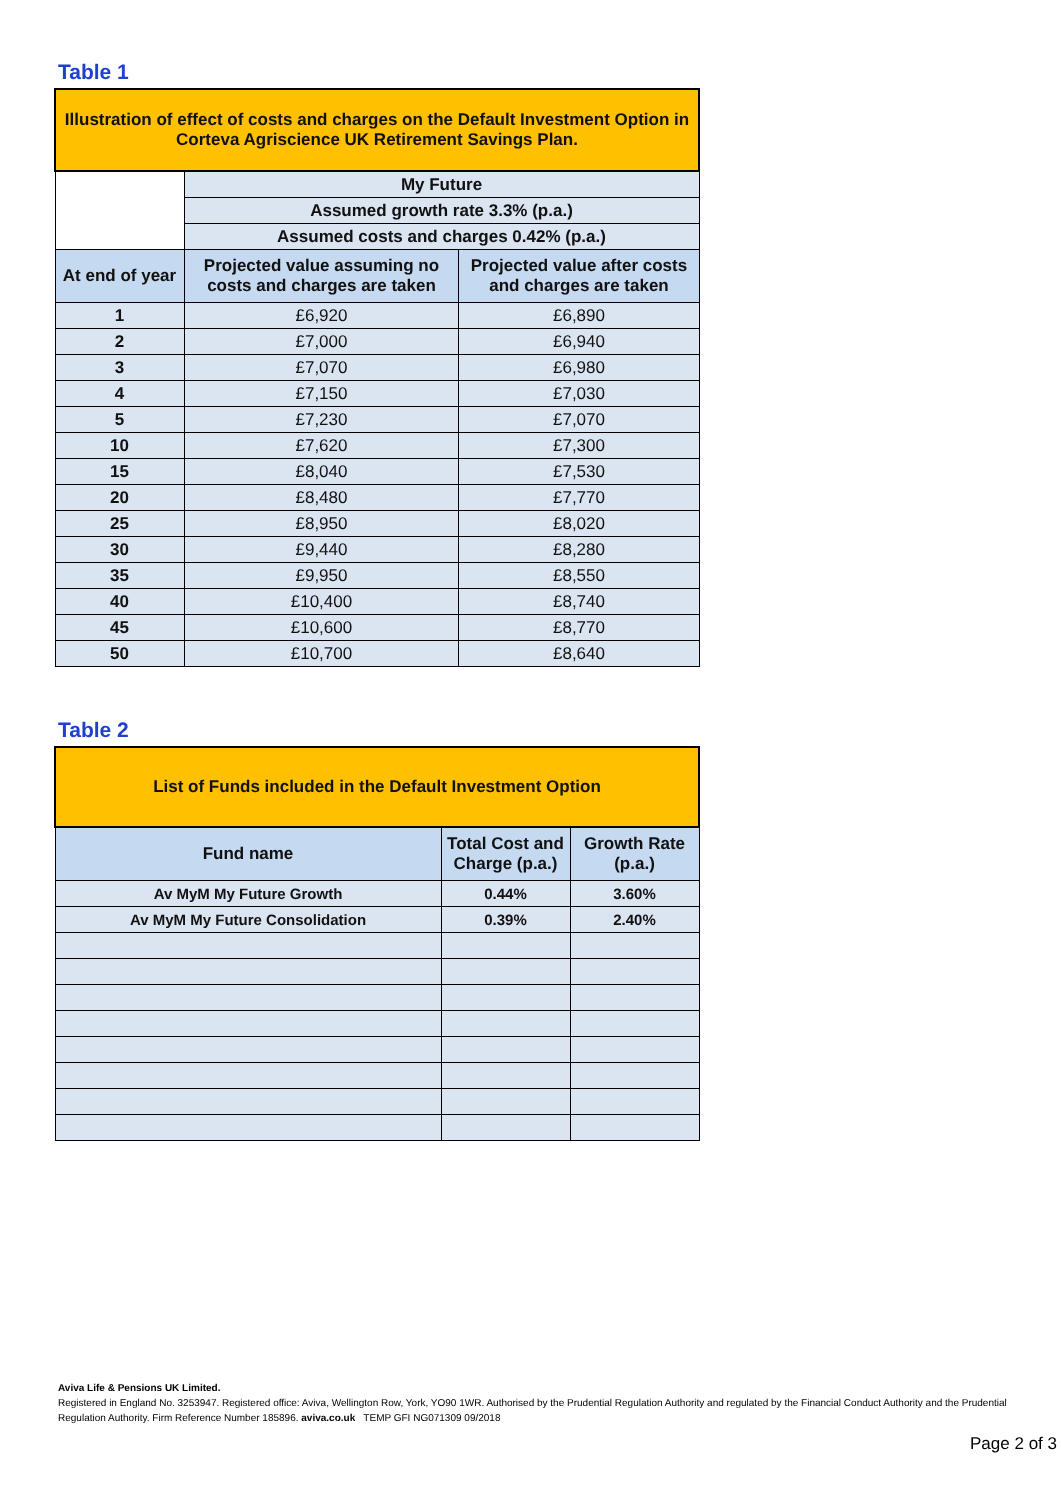Table 1
| Illustration of effect of costs and charges on the Default Investment Option in Corteva Agriscience UK Retirement Savings Plan. | | |
| | My Future | |
| | Assumed growth rate 3.3% (p.a.) | |
| | Assumed costs and charges 0.42% (p.a.) | |
| At end of year | Projected value assuming no costs and charges are taken | Projected value after costs and charges are taken |
| 1 | £6,920 | £6,890 |
| 2 | £7,000 | £6,940 |
| 3 | £7,070 | £6,980 |
| 4 | £7,150 | £7,030 |
| 5 | £7,230 | £7,070 |
| 10 | £7,620 | £7,300 |
| 15 | £8,040 | £7,530 |
| 20 | £8,480 | £7,770 |
| 25 | £8,950 | £8,020 |
| 30 | £9,440 | £8,280 |
| 35 | £9,950 | £8,550 |
| 40 | £10,400 | £8,740 |
| 45 | £10,600 | £8,770 |
| 50 | £10,700 | £8,640 |
Table 2
| List of Funds included in the Default Investment Option | | |
| Fund name | Total Cost and Charge (p.a.) | Growth Rate (p.a.) |
| Av MyM My Future Growth | 0.44% | 3.60% |
| Av MyM My Future Consolidation | 0.39% | 2.40% |
Aviva Life & Pensions UK Limited.
Registered in England No. 3253947. Registered office: Aviva, Wellington Row, York, YO90 1WR. Authorised by the Prudential Regulation Authority and regulated by the Financial Conduct Authority and the Prudential Regulation Authority. Firm Reference Number 185896. aviva.co.uk TEMP GFI NG071309 09/2018
Page 2 of 3